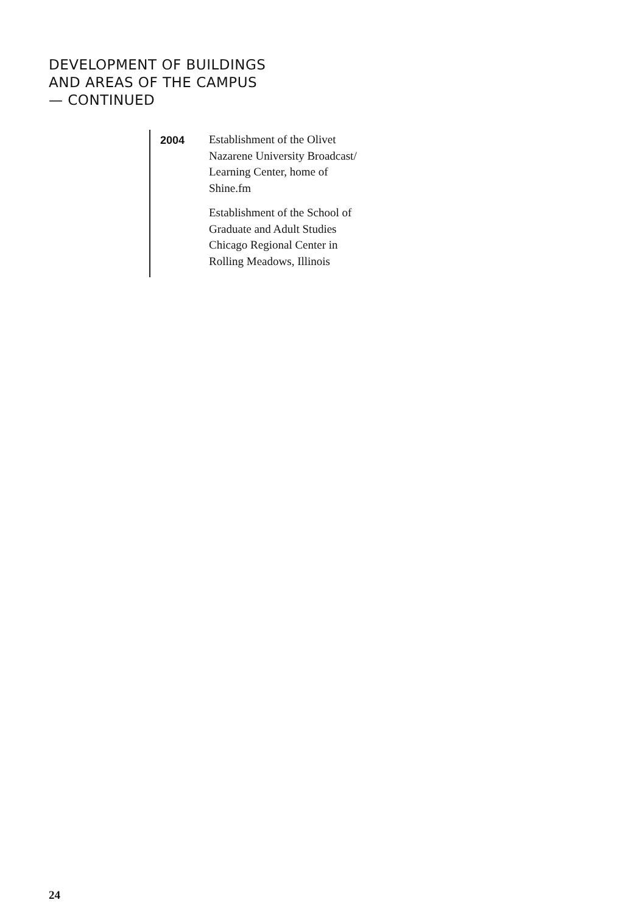DEVELOPMENT OF BUILDINGS
AND AREAS OF THE CAMPUS
— CONTINUED
2004
Establishment of the Olivet
Nazarene University Broadcast/
Learning Center, home of
Shine.fm
Establishment of the School of
Graduate and Adult Studies
Chicago Regional Center in
Rolling Meadows, Illinois
24